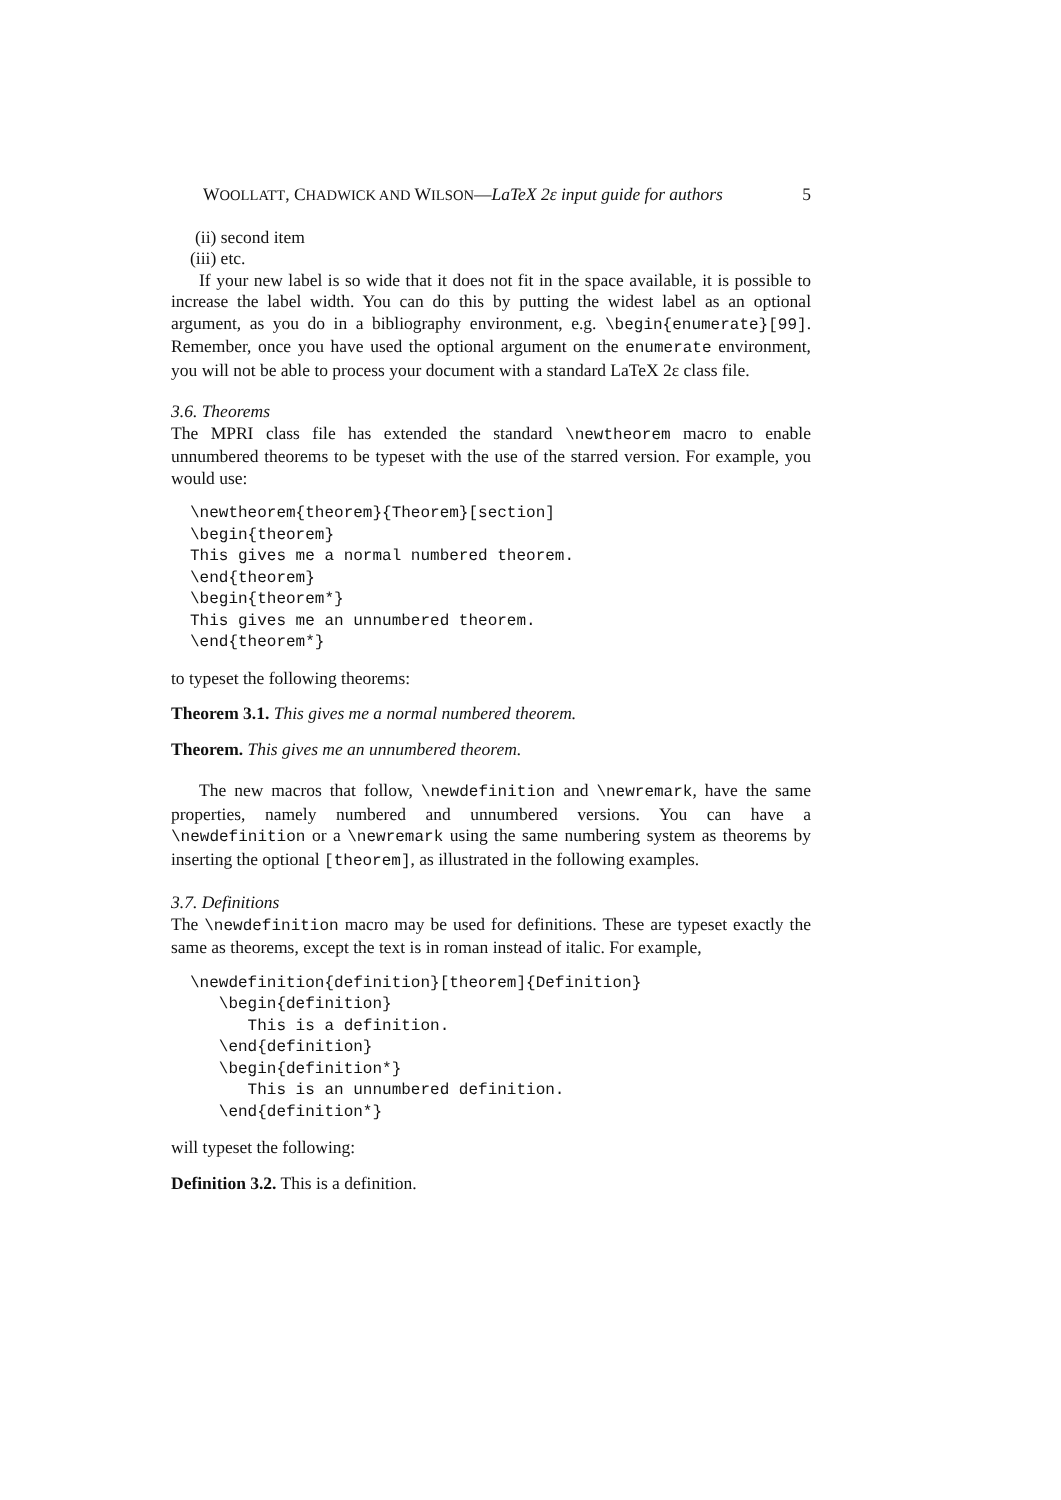WOOLLATT, CHADWICK AND WILSON—LaTeX 2ε input guide for authors 5
(ii) second item
(iii) etc.
If your new label is so wide that it does not fit in the space available, it is possible to increase the label width. You can do this by putting the widest label as an optional argument, as you do in a bibliography environment, e.g. \begin{enumerate}[99]. Remember, once you have used the optional argument on the enumerate environment, you will not be able to process your document with a standard LaTeX 2ε class file.
3.6. Theorems
The MPRI class file has extended the standard \newtheorem macro to enable unnumbered theorems to be typeset with the use of the starred version. For example, you would use:
\newtheorem{theorem}{Theorem}[section]
\begin{theorem}
This gives me a normal numbered theorem.
\end{theorem}
\begin{theorem*}
This gives me an unnumbered theorem.
\end{theorem*}
to typeset the following theorems:
Theorem 3.1. This gives me a normal numbered theorem.
Theorem. This gives me an unnumbered theorem.
The new macros that follow, \newdefinition and \newremark, have the same properties, namely numbered and unnumbered versions. You can have a \newdefinition or a \newremark using the same numbering system as theorems by inserting the optional [theorem], as illustrated in the following examples.
3.7. Definitions
The \newdefinition macro may be used for definitions. These are typeset exactly the same as theorems, except the text is in roman instead of italic. For example,
\newdefinition{definition}[theorem]{Definition}
   \begin{definition}
      This is a definition.
   \end{definition}
   \begin{definition*}
      This is an unnumbered definition.
   \end{definition*}
will typeset the following:
Definition 3.2. This is a definition.